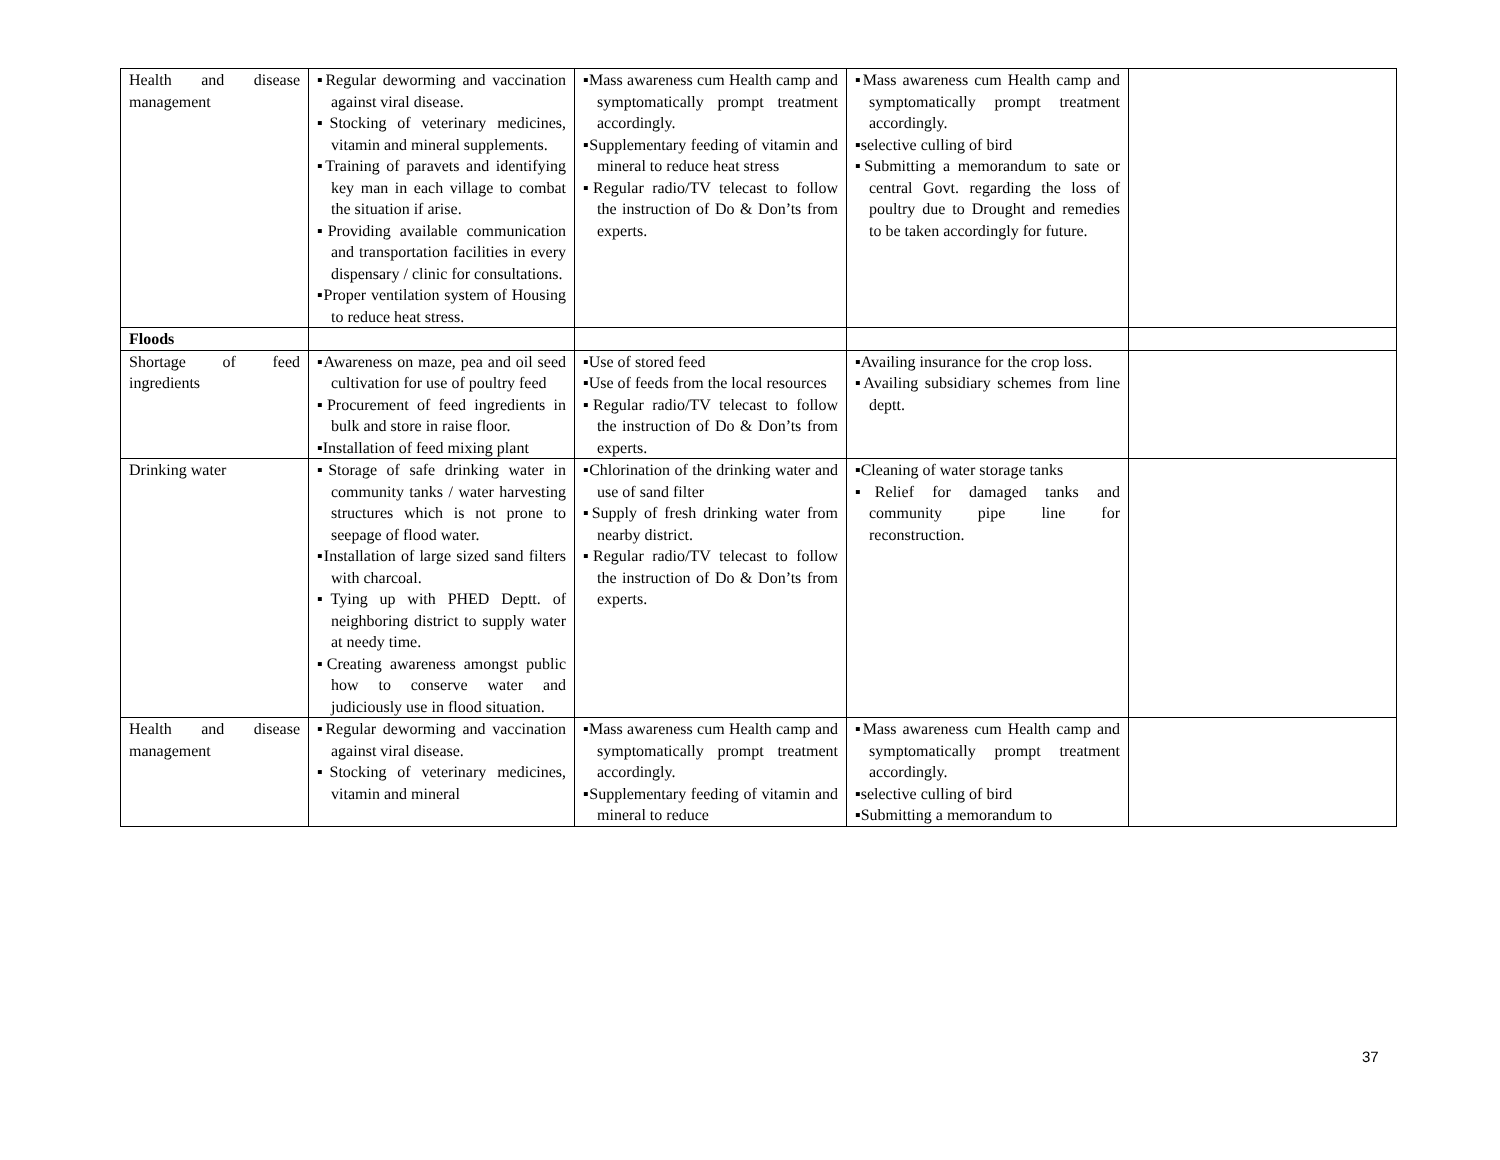| Health and disease management | ▪Regular deworming and vaccination against viral disease. ▪Stocking of veterinary medicines, vitamin and mineral supplements. ▪Training of paravets and identifying key man in each village to combat the situation if arise. ▪Providing available communication and transportation facilities in every dispensary / clinic for consultations. ▪Proper ventilation system of Housing to reduce heat stress. | ▪Mass awareness cum Health camp and symptomatically prompt treatment accordingly. ▪Supplementary feeding of vitamin and mineral to reduce heat stress ▪Regular radio/TV telecast to follow the instruction of Do & Don’ts from experts. | ▪Mass awareness cum Health camp and symptomatically prompt treatment accordingly. ▪selective culling of bird ▪Submitting a memorandum to sate or central Govt. regarding the loss of poultry due to Drought and remedies to be taken accordingly for future. | |
| Floods | | | | |
| Shortage of feed ingredients | ▪Awareness on maze, pea and oil seed cultivation for use of poultry feed ▪Procurement of feed ingredients in bulk and store in raise floor. ▪Installation of feed mixing plant | ▪Use of stored feed ▪Use of feeds from the local resources ▪Regular radio/TV telecast to follow the instruction of Do & Don’ts from experts. | ▪Availing insurance for the crop loss. ▪Availing subsidiary schemes from line deptt. | |
| Drinking water | ▪Storage of safe drinking water in community tanks / water harvesting structures which is not prone to seepage of flood water. ▪Installation of large sized sand filters with charcoal. ▪Tying up with PHED Deptt. of neighboring district to supply water at needy time. ▪Creating awareness amongst public how to conserve water and judiciously use in flood situation. | ▪Chlorination of the drinking water and use of sand filter ▪Supply of fresh drinking water from nearby district. ▪Regular radio/TV telecast to follow the instruction of Do & Don’ts from experts. | ▪Cleaning of water storage tanks ▪Relief for damaged tanks and community pipe line for reconstruction. | |
| Health and disease management | ▪Regular deworming and vaccination against viral disease. ▪Stocking of veterinary medicines, vitamin and mineral | ▪Mass awareness cum Health camp and symptomatically prompt treatment accordingly. ▪Supplementary feeding of vitamin and mineral to reduce | ▪Mass awareness cum Health camp and symptomatically prompt treatment accordingly. ▪selective culling of bird ▪Submitting a memorandum to | |
37